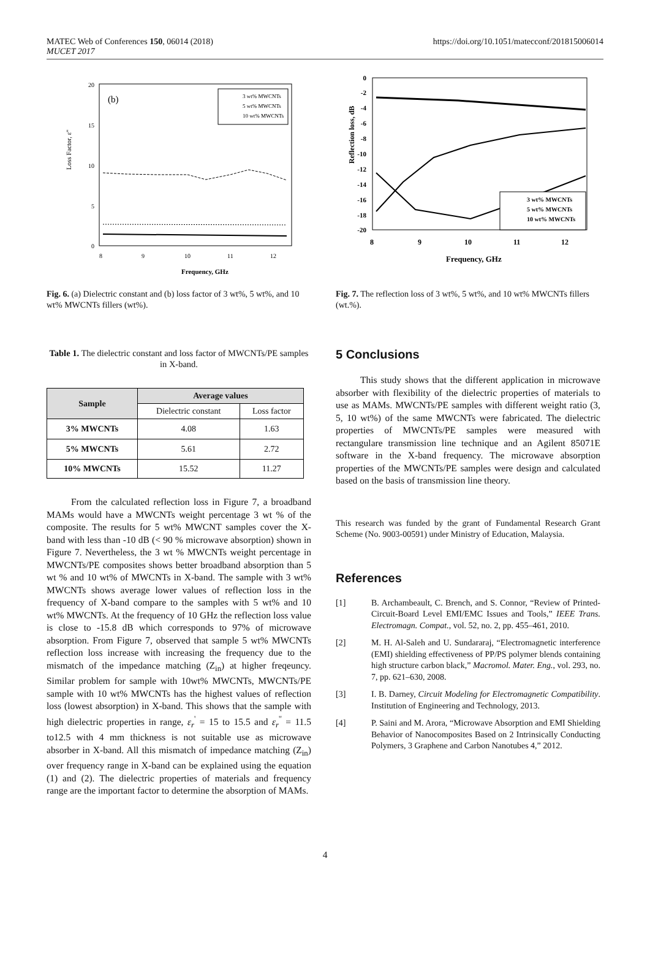MATEC Web of Conferences 150, 06014 (2018)
MUCET 2017
https://doi.org/10.1051/matecconf/201815006014
(b)
20
15
10
5
0
Loss Factor, ε''
8
9
10
11
12
Frequency, GHz
3 wt% MWCNTs
5 wt% MWCNTs
10 wt% MWCNTs
Fig. 6. (a) Dielectric constant and (b) loss factor of 3 wt%, 5 wt%, and 10 wt% MWCNTs fillers (wt%).
Table 1. The dielectric constant and loss factor of MWCNTs/PE samples in X-band.
| Sample | Average values | |
| --- | --- | --- |
| | Dielectric constant | Loss factor |
| 3% MWCNTs | 4.08 | 1.63 |
| 5% MWCNTs | 5.61 | 2.72 |
| 10% MWCNTs | 15.52 | 11.27 |
From the calculated reflection loss in Figure 7, a broadband MAMs would have a MWCNTs weight percentage 3 wt % of the composite. The results for 5 wt% MWCNT samples cover the X-band with less than -10 dB (< 90 % microwave absorption) shown in Figure 7. Nevertheless, the 3 wt % MWCNTs weight percentage in MWCNTs/PE composites shows better broadband absorption than 5 wt % and 10 wt% of MWCNTs in X-band. The sample with 3 wt% MWCNTs shows average lower values of reflection loss in the frequency of X-band compare to the samples with 5 wt% and 10 wt% MWCNTs. At the frequency of 10 GHz the reflection loss value is close to -15.8 dB which corresponds to 97% of microwave absorption. From Figure 7, observed that sample 5 wt% MWCNTs reflection loss increase with increasing the frequency due to the mismatch of the impedance matching (Z<sub>in</sub>) at higher freqeuncy. Similar problem for sample with 10wt% MWCNTs, MWCNTs/PE sample with 10 wt% MWCNTs has the highest values of reflection loss (lowest absorption) in X-band. This shows that the sample with high dielectric properties in range, ε<sub>r</sub><sup>'</sup> = 15 to 15.5 and ε<sub>r</sub><sup>''</sup> = 11.5 to12.5 with 4 mm thickness is not suitable use as microwave absorber in X-band. All this mismatch of impedance matching (Z<sub>in</sub>) over frequency range in X-band can be explained using the equation (1) and (2). The dielectric properties of materials and frequency range are the important factor to determine the absorption of MAMs.
Reflection loss, dB
0
-2
-4
-6
-8
-10
-12
-14
-16
-18
-20
8
9
10
11
12
Frequency, GHz
3 wt% MWCNTs
5 wt% MWCNTs
10 wt% MWCNTs
Fig. 7. The reflection loss of 3 wt%, 5 wt%, and 10 wt% MWCNTs fillers (wt.%).
5 Conclusions
This study shows that the different application in microwave absorber with flexibility of the dielectric properties of materials to use as MAMs. MWCNTs/PE samples with different weight ratio (3, 5, 10 wt%) of the same MWCNTs were fabricated. The dielectric properties of MWCNTs/PE samples were measured with rectangulare transmission line technique and an Agilent 85071E software in the X-band frequency. The microwave absorption properties of the MWCNTs/PE samples were design and calculated based on the basis of transmission line theory.
This research was funded by the grant of Fundamental Research Grant Scheme (No. 9003-00591) under Ministry of Education, Malaysia.
References
[1] B. Archambeault, C. Brench, and S. Connor, “Review of Printed-Circuit-Board Level EMI/EMC Issues and Tools,” IEEE Trans. Electromagn. Compat., vol. 52, no. 2, pp. 455–461, 2010.
[2] M. H. Al-Saleh and U. Sundararaj, “Electromagnetic interference (EMI) shielding effectiveness of PP/PS polymer blends containing high structure carbon black,” Macromol. Mater. Eng., vol. 293, no. 7, pp. 621–630, 2008.
[3] I. B. Darney, Circuit Modeling for Electromagnetic Compatibility. Institution of Engineering and Technology, 2013.
[4] P. Saini and M. Arora, “Microwave Absorption and EMI Shielding Behavior of Nanocomposites Based on 2 Intrinsically Conducting Polymers, 3 Graphene and Carbon Nanotubes 4,” 2012.
4